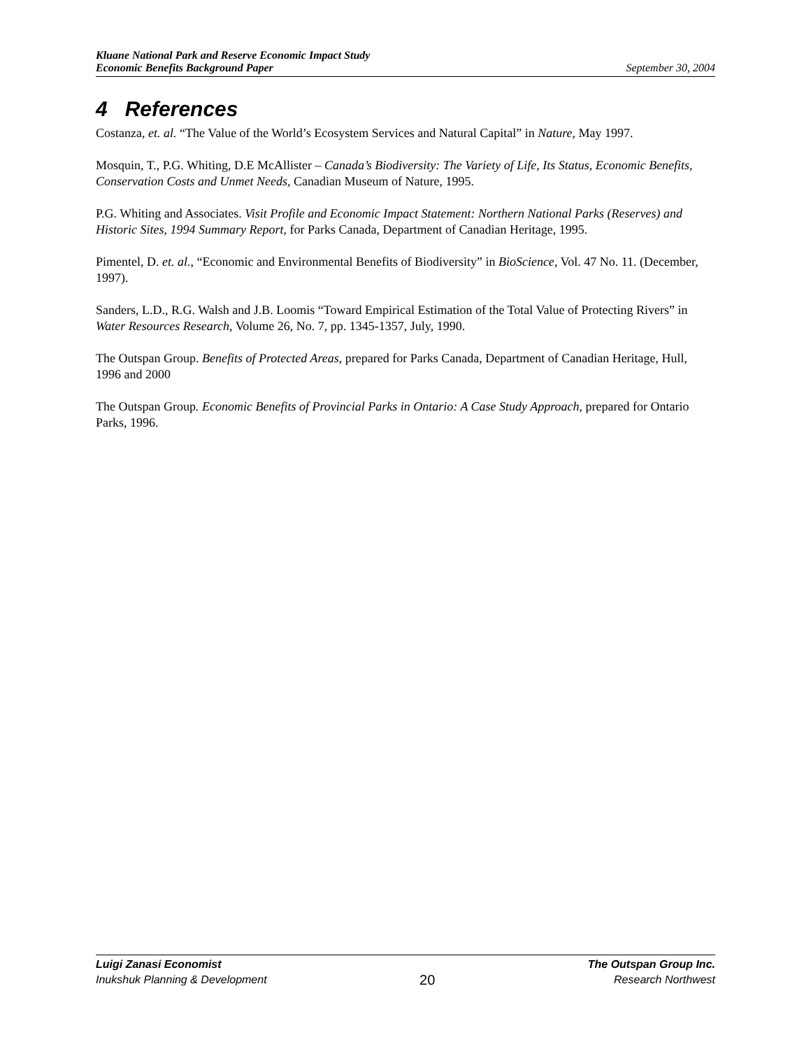Kluane National Park and Reserve Economic Impact Study
Economic Benefits Background Paper
September 30, 2004
4 References
Costanza, et. al. “The Value of the World’s Ecosystem Services and Natural Capital” in Nature, May 1997.
Mosquin, T., P.G. Whiting, D.E McAllister – Canada’s Biodiversity: The Variety of Life, Its Status, Economic Benefits, Conservation Costs and Unmet Needs, Canadian Museum of Nature, 1995.
P.G. Whiting and Associates. Visit Profile and Economic Impact Statement: Northern National Parks (Reserves) and Historic Sites, 1994 Summary Report, for Parks Canada, Department of Canadian Heritage, 1995.
Pimentel, D. et. al., “Economic and Environmental Benefits of Biodiversity” in BioScience, Vol. 47 No. 11. (December, 1997).
Sanders, L.D., R.G. Walsh and J.B. Loomis “Toward Empirical Estimation of the Total Value of Protecting Rivers” in Water Resources Research, Volume 26, No. 7, pp. 1345-1357, July, 1990.
The Outspan Group. Benefits of Protected Areas, prepared for Parks Canada, Department of Canadian Heritage, Hull, 1996 and 2000
The Outspan Group. Economic Benefits of Provincial Parks in Ontario: A Case Study Approach, prepared for Ontario Parks, 1996.
Luigi Zanasi Economist
Inukshuk Planning & Development
20
The Outspan Group Inc.
Research Northwest